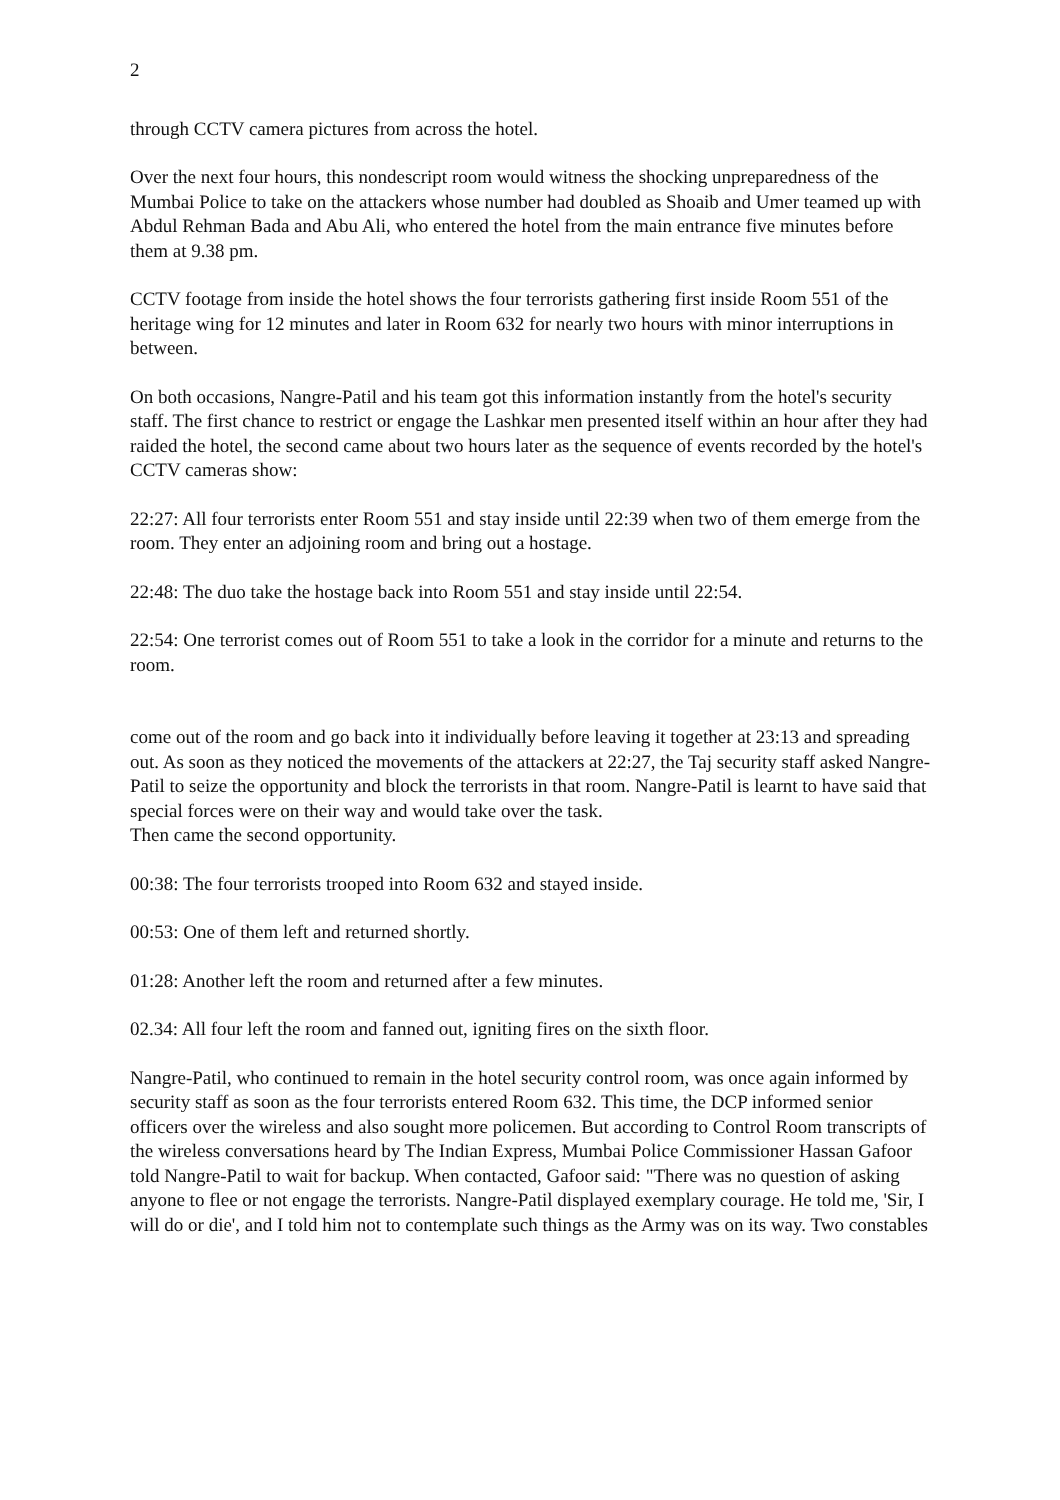2
through CCTV camera pictures from across the hotel.
Over the next four hours, this nondescript room would witness the shocking unpreparedness of the Mumbai Police to take on the attackers whose number had doubled as Shoaib and Umer teamed up with Abdul Rehman Bada and Abu Ali, who entered the hotel from the main entrance five minutes before them at 9.38 pm.
CCTV footage from inside the hotel shows the four terrorists gathering first inside Room 551 of the heritage wing for 12 minutes and later in Room 632 for nearly two hours with minor interruptions in between.
On both occasions, Nangre-Patil and his team got this information instantly from the hotel's security staff. The first chance to restrict or engage the Lashkar men presented itself within an hour after they had raided the hotel, the second came about two hours later as the sequence of events recorded by the hotel's CCTV cameras show:
22:27: All four terrorists enter Room 551 and stay inside until 22:39 when two of them emerge from the room. They enter an adjoining room and bring out a hostage.
22:48: The duo take the hostage back into Room 551 and stay inside until 22:54.
22:54: One terrorist comes out of Room 551 to take a look in the corridor for a minute and returns to the room.
come out of the room and go back into it individually before leaving it together at 23:13 and spreading out. As soon as they noticed the movements of the attackers at 22:27, the Taj security staff asked Nangre-Patil to seize the opportunity and block the terrorists in that room. Nangre-Patil is learnt to have said that special forces were on their way and would take over the task.
Then came the second opportunity.
00:38: The four terrorists trooped into Room 632 and stayed inside.
00:53: One of them left and returned shortly.
01:28: Another left the room and returned after a few minutes.
02.34: All four left the room and fanned out, igniting fires on the sixth floor.
Nangre-Patil, who continued to remain in the hotel security control room, was once again informed by security staff as soon as the four terrorists entered Room 632. This time, the DCP informed senior officers over the wireless and also sought more policemen. But according to Control Room transcripts of the wireless conversations heard by The Indian Express, Mumbai Police Commissioner Hassan Gafoor told Nangre-Patil to wait for backup. When contacted, Gafoor said: "There was no question of asking anyone to flee or not engage the terrorists. Nangre-Patil displayed exemplary courage. He told me, 'Sir, I will do or die', and I told him not to contemplate such things as the Army was on its way. Two constables